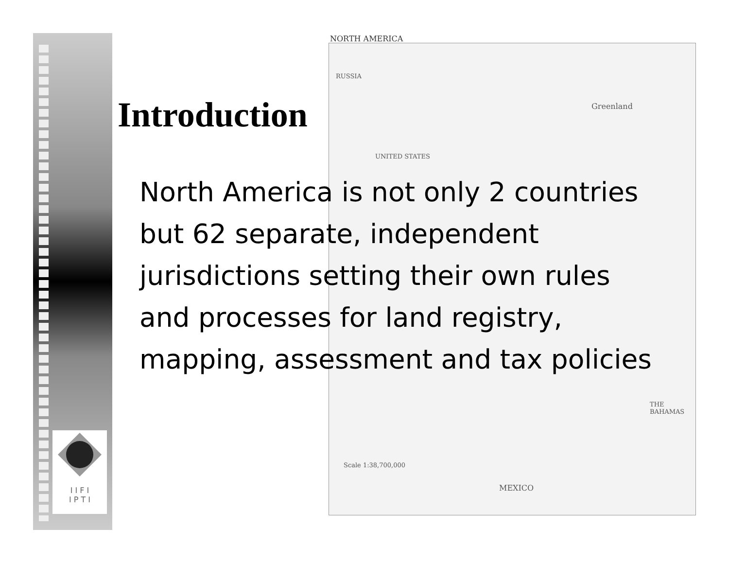NORTH AMERICA
RUSSIA
Greenland
UNITED STATES
MEXICO
THE BAHAMAS
Scale 1:38,700,000
I I F I
I P T I
Introduction
North America is not only 2 countries but 62 separate, independent jurisdictions setting their own rules and processes for land registry, mapping, assessment and tax policies